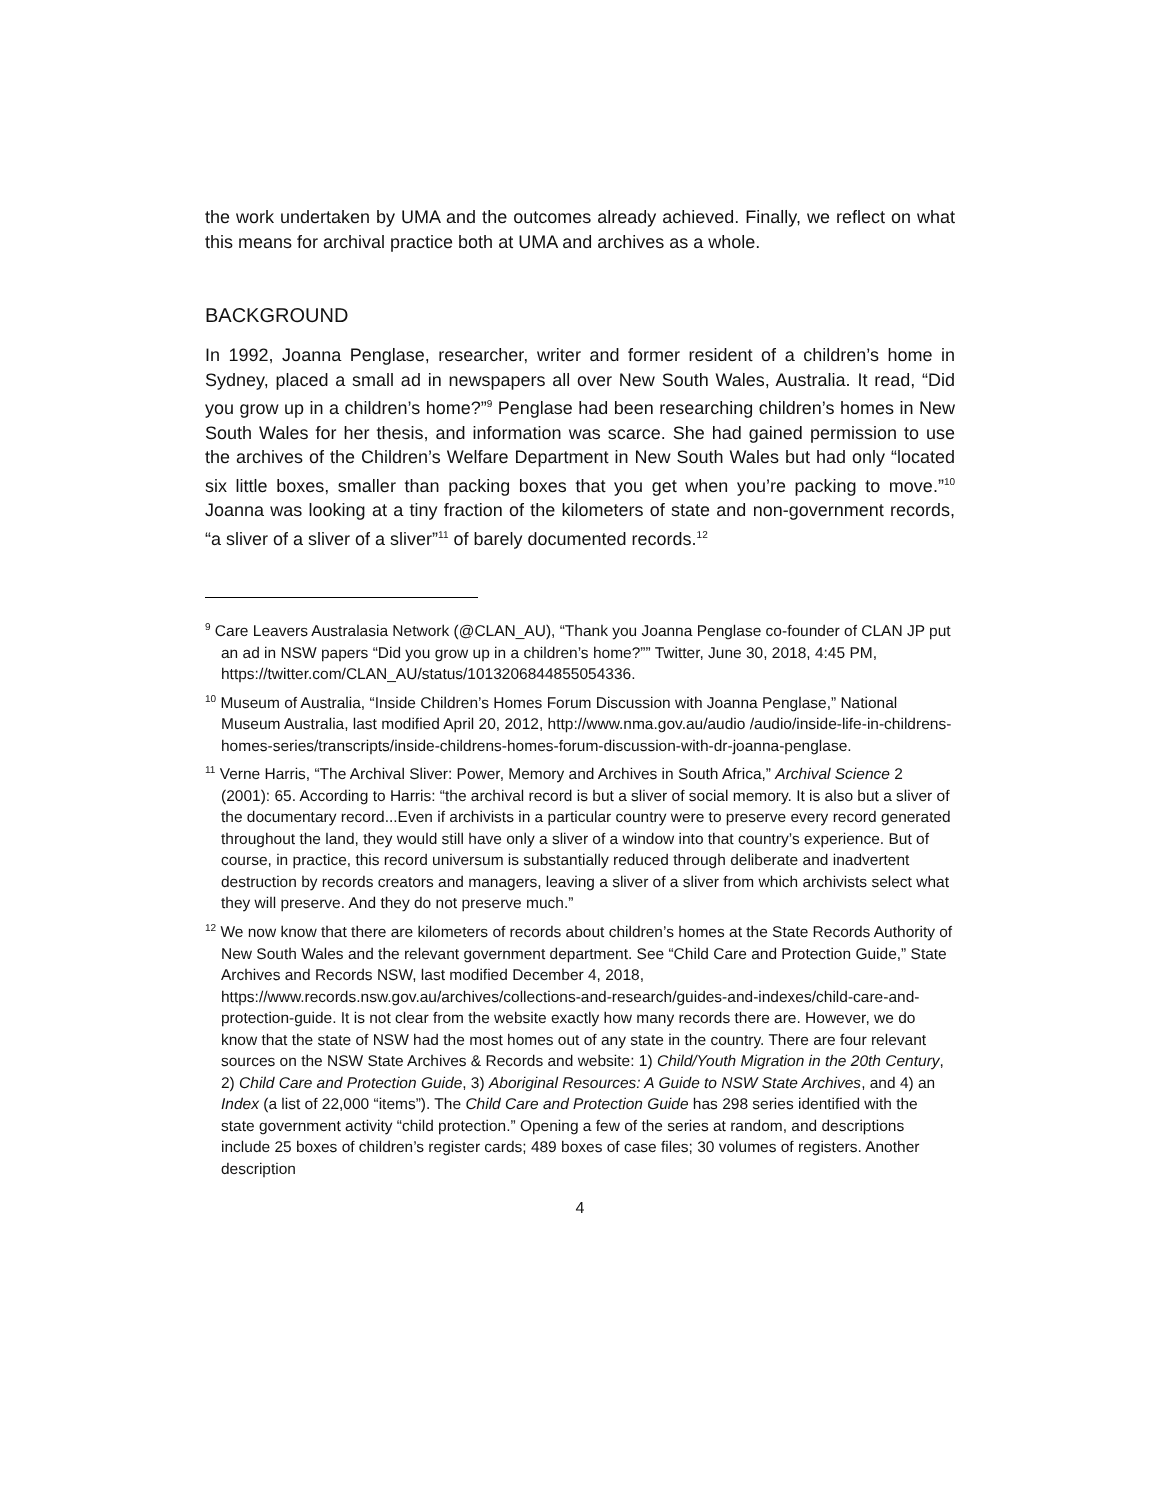the work undertaken by UMA and the outcomes already achieved. Finally, we reflect on what this means for archival practice both at UMA and archives as a whole.
BACKGROUND
In 1992, Joanna Penglase, researcher, writer and former resident of a children’s home in Sydney, placed a small ad in newspapers all over New South Wales, Australia. It read, “Did you grow up in a children’s home?”<sup>9</sup> Penglase had been researching children’s homes in New South Wales for her thesis, and information was scarce. She had gained permission to use the archives of the Children’s Welfare Department in New South Wales but had only “located six little boxes, smaller than packing boxes that you get when you’re packing to move.”<sup>10</sup> Joanna was looking at a tiny fraction of the kilometers of state and non-government records, “a sliver of a sliver of a sliver”<sup>11</sup> of barely documented records.<sup>12</sup>
<sup>9</sup> Care Leavers Australasia Network (@CLAN_AU), “Thank you Joanna Penglase co-founder of CLAN JP put an ad in NSW papers “Did you grow up in a children’s home?”” Twitter, June 30, 2018, 4:45 PM, https://twitter.com/CLAN_AU/status/1013206844855054336.
<sup>10</sup> Museum of Australia, “Inside Children’s Homes Forum Discussion with Joanna Penglase,” National Museum Australia, last modified April 20, 2012, http://www.nma.gov.au/audio /audio/inside-life-in-childrens-homes-series/transcripts/inside-childrens-homes-forum-discussion-with-dr-joanna-penglase.
<sup>11</sup> Verne Harris, “The Archival Sliver: Power, Memory and Archives in South Africa,” Archival Science 2 (2001): 65. According to Harris: “the archival record is but a sliver of social memory. It is also but a sliver of the documentary record...Even if archivists in a particular country were to preserve every record generated throughout the land, they would still have only a sliver of a window into that country’s experience. But of course, in practice, this record universum is substantially reduced through deliberate and inadvertent destruction by records creators and managers, leaving a sliver of a sliver from which archivists select what they will preserve. And they do not preserve much.”
<sup>12</sup> We now know that there are kilometers of records about children’s homes at the State Records Authority of New South Wales and the relevant government department. See “Child Care and Protection Guide,” State Archives and Records NSW, last modified December 4, 2018, https://www.records.nsw.gov.au/archives/collections-and-research/guides-and-indexes/child-care-and-protection-guide. It is not clear from the website exactly how many records there are. However, we do know that the state of NSW had the most homes out of any state in the country. There are four relevant sources on the NSW State Archives & Records and website: 1) Child/Youth Migration in the 20th Century, 2) Child Care and Protection Guide, 3) Aboriginal Resources: A Guide to NSW State Archives, and 4) an Index (a list of 22,000 “items”). The Child Care and Protection Guide has 298 series identified with the state government activity “child protection.” Opening a few of the series at random, and descriptions include 25 boxes of children’s register cards; 489 boxes of case files; 30 volumes of registers. Another description
4